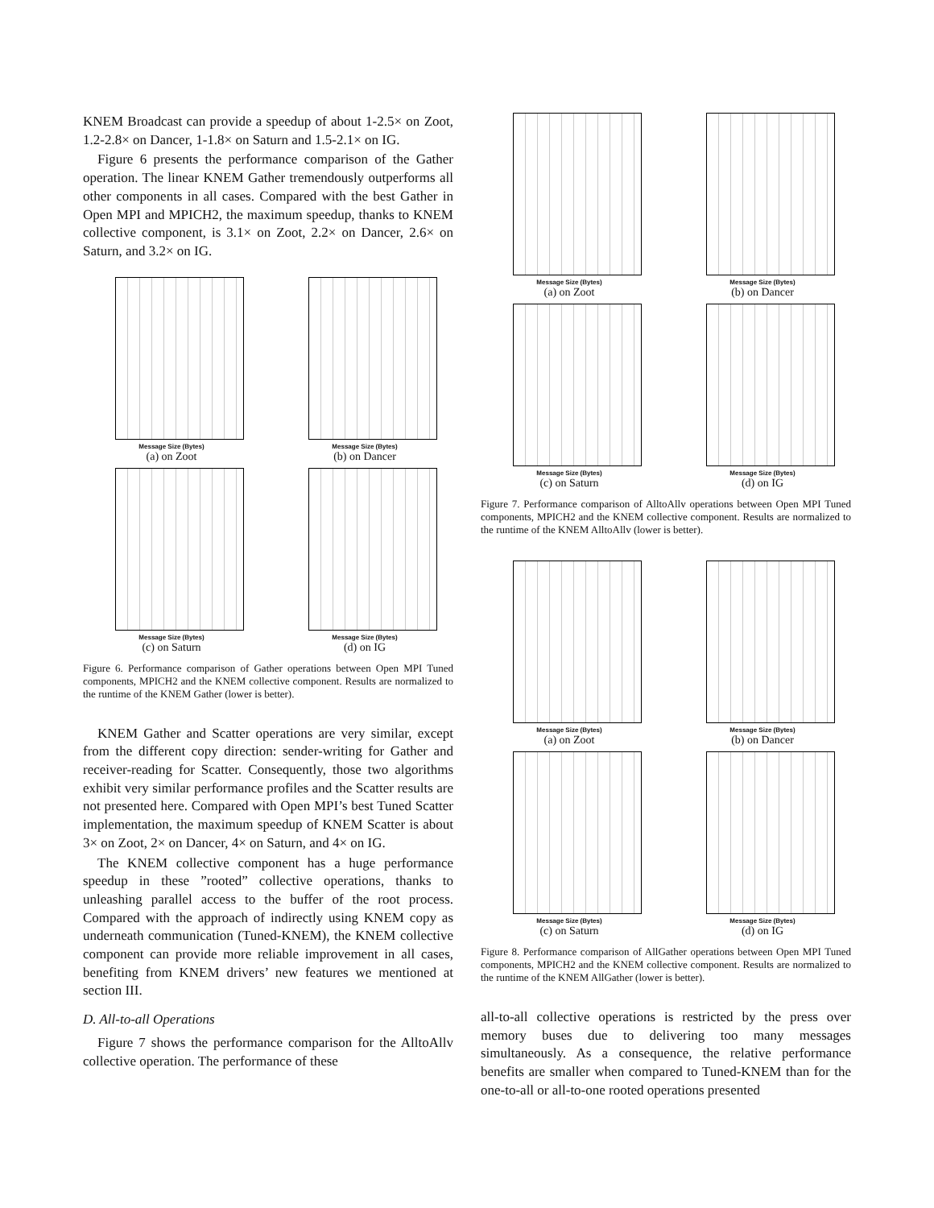KNEM Broadcast can provide a speedup of about 1-2.5× on Zoot, 1.2-2.8× on Dancer, 1-1.8× on Saturn and 1.5-2.1× on IG.
Figure 6 presents the performance comparison of the Gather operation. The linear KNEM Gather tremendously outperforms all other components in all cases. Compared with the best Gather in Open MPI and MPICH2, the maximum speedup, thanks to KNEM collective component, is 3.1× on Zoot, 2.2× on Dancer, 2.6× on Saturn, and 3.2× on IG.
Message Size (Bytes)
(a) on Zoot
Message Size (Bytes)
(b) on Dancer
Message Size (Bytes)
(c) on Saturn
Message Size (Bytes)
(d) on IG
Figure 6. Performance comparison of Gather operations between Open MPI Tuned components, MPICH2 and the KNEM collective component. Results are normalized to the runtime of the KNEM Gather (lower is better).
KNEM Gather and Scatter operations are very similar, except from the different copy direction: sender-writing for Gather and receiver-reading for Scatter. Consequently, those two algorithms exhibit very similar performance profiles and the Scatter results are not presented here. Compared with Open MPI’s best Tuned Scatter implementation, the maximum speedup of KNEM Scatter is about 3× on Zoot, 2× on Dancer, 4× on Saturn, and 4× on IG.
The KNEM collective component has a huge performance speedup in these ”rooted” collective operations, thanks to unleashing parallel access to the buffer of the root process. Compared with the approach of indirectly using KNEM copy as underneath communication (Tuned-KNEM), the KNEM collective component can provide more reliable improvement in all cases, benefiting from KNEM drivers’ new features we mentioned at section III.
D. All-to-all Operations
Figure 7 shows the performance comparison for the AlltoAllv collective operation. The performance of these
Message Size (Bytes)
(a) on Zoot
Message Size (Bytes)
(b) on Dancer
Message Size (Bytes)
(c) on Saturn
Message Size (Bytes)
(d) on IG
Figure 7. Performance comparison of AlltoAllv operations between Open MPI Tuned components, MPICH2 and the KNEM collective component. Results are normalized to the runtime of the KNEM AlltoAllv (lower is better).
Message Size (Bytes)
(a) on Zoot
Message Size (Bytes)
(b) on Dancer
Message Size (Bytes)
(c) on Saturn
Message Size (Bytes)
(d) on IG
Figure 8. Performance comparison of AllGather operations between Open MPI Tuned components, MPICH2 and the KNEM collective component. Results are normalized to the runtime of the KNEM AllGather (lower is better).
all-to-all collective operations is restricted by the press over memory buses due to delivering too many messages simultaneously. As a consequence, the relative performance benefits are smaller when compared to Tuned-KNEM than for the one-to-all or all-to-one rooted operations presented